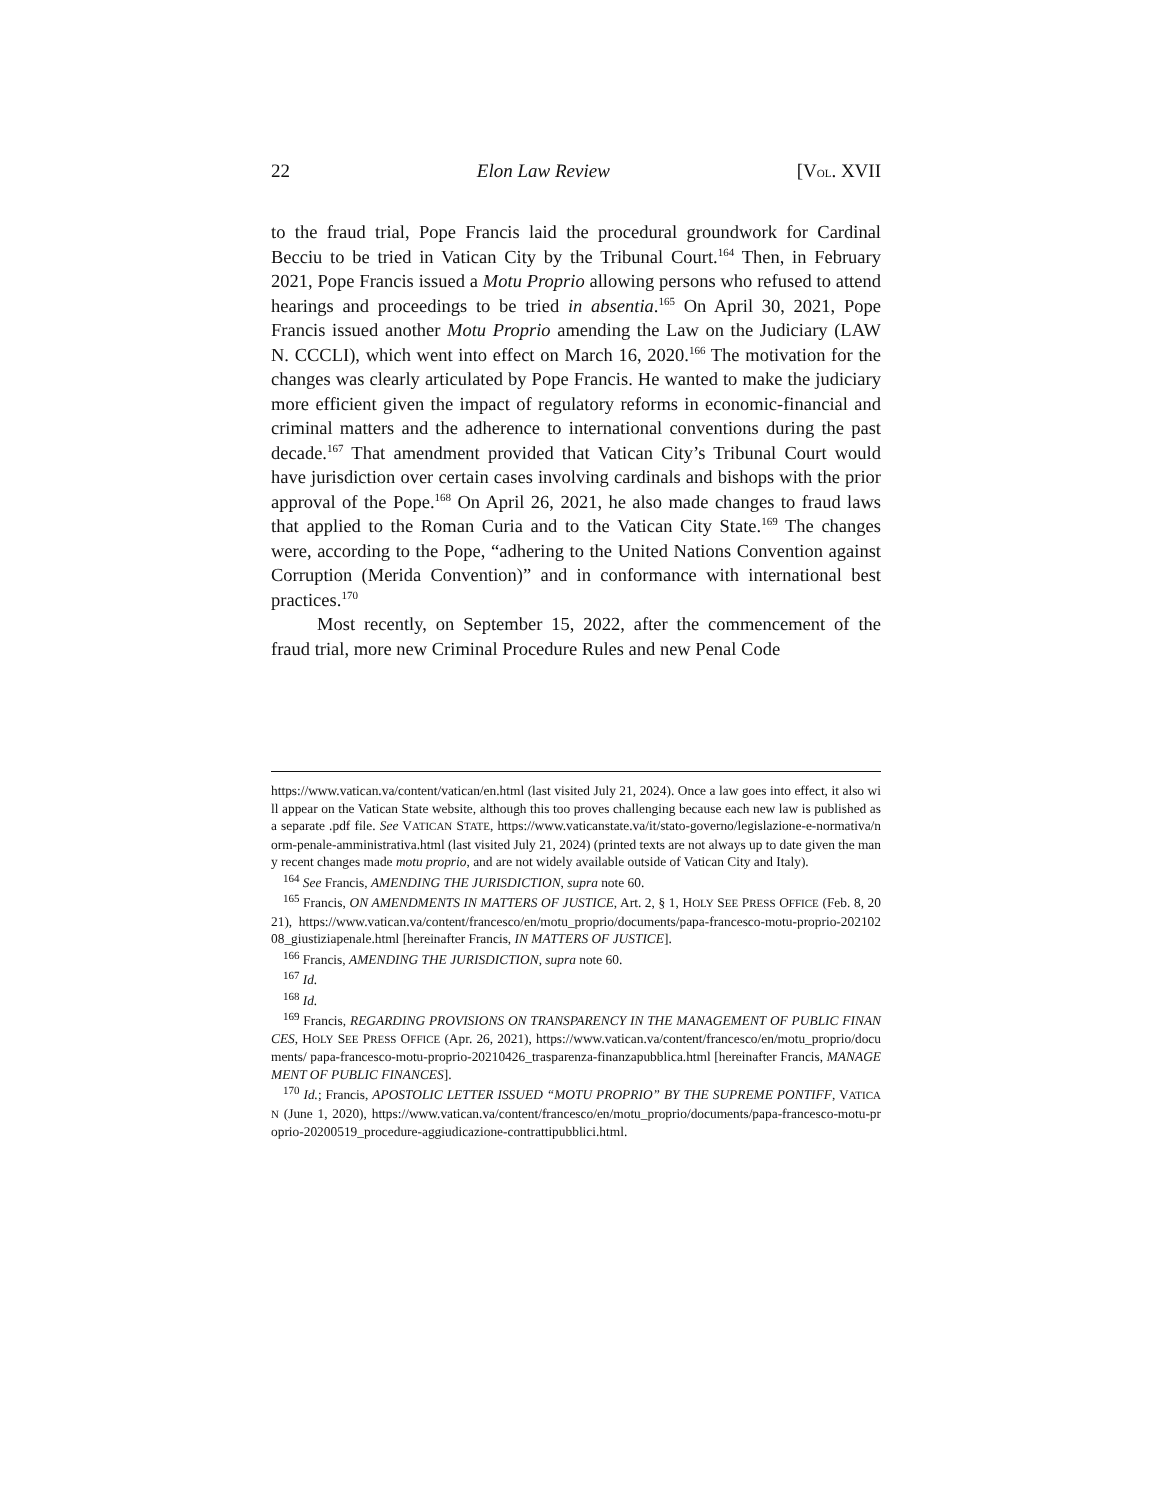22 Elon Law Review [VOL. XVII
to the fraud trial, Pope Francis laid the procedural groundwork for Cardinal Becciu to be tried in Vatican City by the Tribunal Court.<sup>164</sup> Then, in February 2021, Pope Francis issued a Motu Proprio allowing persons who refused to attend hearings and proceedings to be tried in absentia.<sup>165</sup> On April 30, 2021, Pope Francis issued another Motu Proprio amending the Law on the Judiciary (LAW N. CCCLI), which went into effect on March 16, 2020.<sup>166</sup> The motivation for the changes was clearly articulated by Pope Francis. He wanted to make the judiciary more efficient given the impact of regulatory reforms in economic-financial and criminal matters and the adherence to international conventions during the past decade.<sup>167</sup> That amendment provided that Vatican City’s Tribunal Court would have jurisdiction over certain cases involving cardinals and bishops with the prior approval of the Pope.<sup>168</sup> On April 26, 2021, he also made changes to fraud laws that applied to the Roman Curia and to the Vatican City State.<sup>169</sup> The changes were, according to the Pope, “adhering to the United Nations Convention against Corruption (Merida Convention)” and in conformance with international best practices.<sup>170</sup>
Most recently, on September 15, 2022, after the commencement of the fraud trial, more new Criminal Procedure Rules and new Penal Code
https://www.vatican.va/content/vatican/en.html (last visited July 21, 2024). Once a law goes into effect, it also will appear on the Vatican State website, although this too proves challenging because each new law is published as a separate .pdf file. See VATICAN STATE, https://www.vaticanstate.va/it/stato-governo/legislazione-e-normativa/norm-penale-amministrativa.html (last visited July 21, 2024) (printed texts are not always up to date given the many recent changes made motu proprio, and are not widely available outside of Vatican City and Italy).
<sup>164</sup> See Francis, AMENDING THE JURISDICTION, supra note 60.
<sup>165</sup> Francis, ON AMENDMENTS IN MATTERS OF JUSTICE, Art. 2, § 1, HOLY SEE PRESS OFFICE (Feb. 8, 2021), https://www.vatican.va/content/francesco/en/motu_proprio/documents/papa-francesco-motu-proprio-20210208_giustiziapenale.html [hereinafter Francis, IN MATTERS OF JUSTICE].
<sup>166</sup> Francis, AMENDING THE JURISDICTION, supra note 60.
<sup>167</sup> Id.
<sup>168</sup> Id.
<sup>169</sup> Francis, REGARDING PROVISIONS ON TRANSPARENCY IN THE MANAGEMENT OF PUBLIC FINANCES, HOLY SEE PRESS OFFICE (Apr. 26, 2021), https://www.vatican.va/content/francesco/en/motu_proprio/documents/ papa-francesco-motu-proprio-20210426_trasparenza-finanzapubblica.html [hereinafter Francis, MANAGEMENT OF PUBLIC FINANCES].
<sup>170</sup> Id.; Francis, APOSTOLIC LETTER ISSUED “MOTU PROPRIO” BY THE SUPREME PONTIFF, VATICAN (June 1, 2020), https://www.vatican.va/content/francesco/en/motu_proprio/documents/papa-francesco-motu-proprio-20200519_procedure-aggiudicazione-contrattipubblici.html.